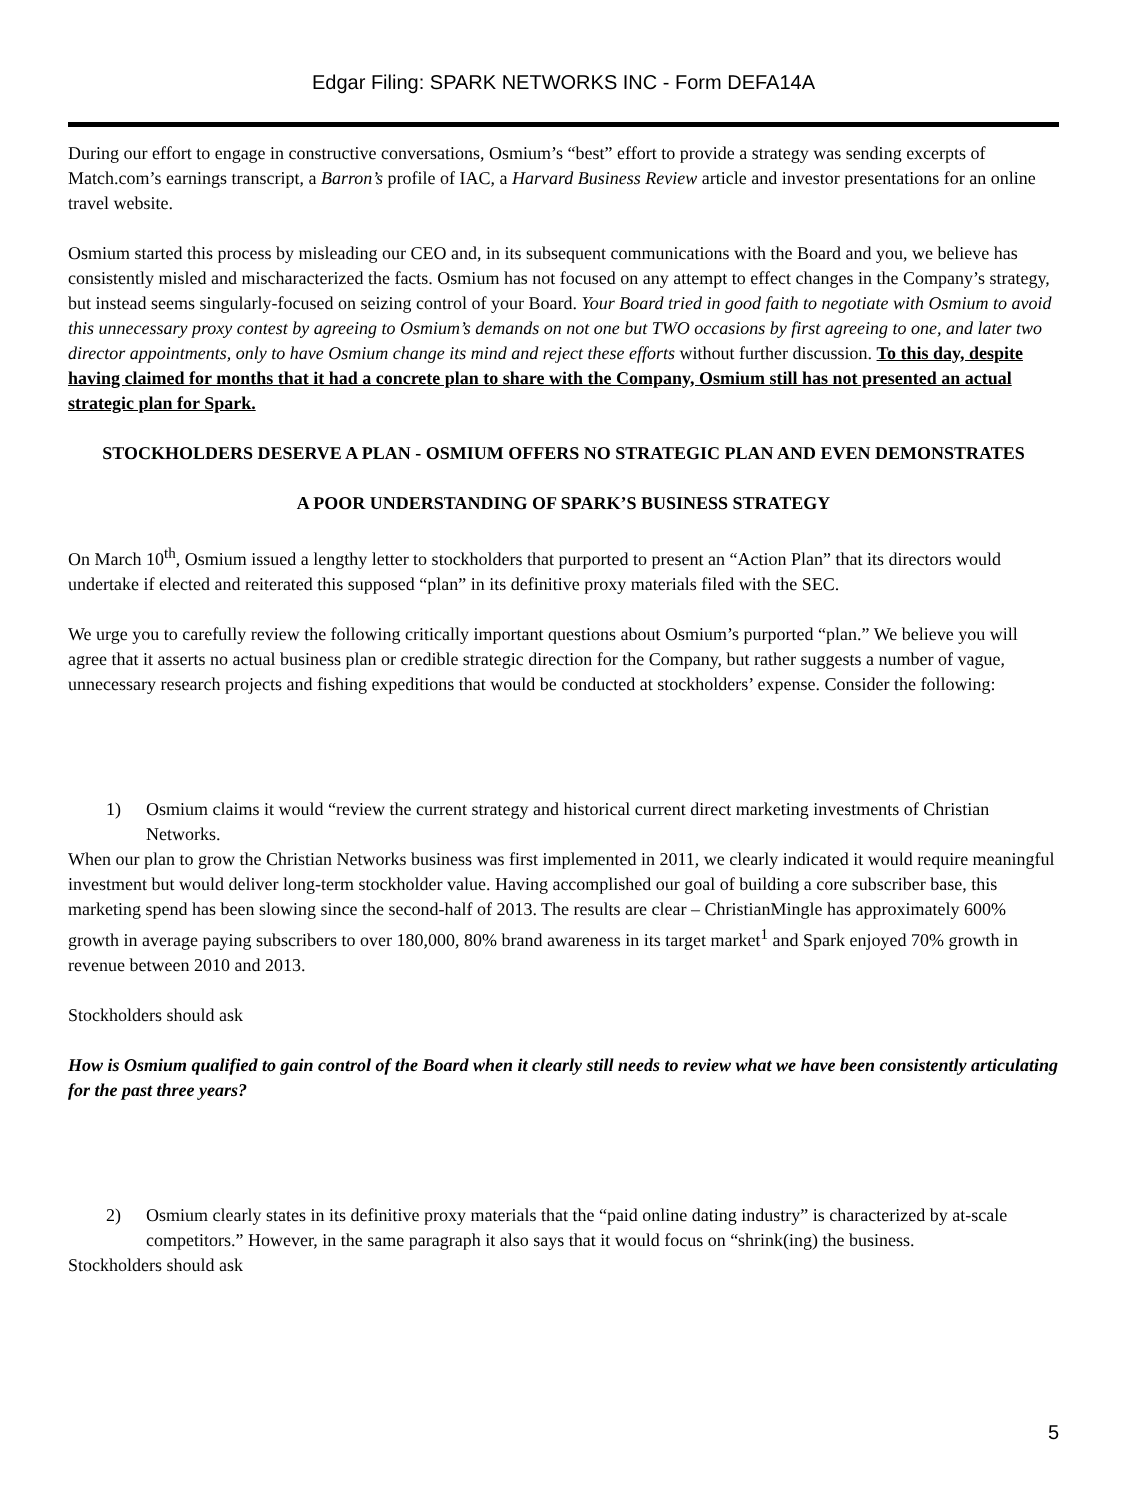Edgar Filing: SPARK NETWORKS INC - Form DEFA14A
During our effort to engage in constructive conversations, Osmium’s “best” effort to provide a strategy was sending excerpts of Match.com’s earnings transcript, a Barron’s profile of IAC, a Harvard Business Review article and investor presentations for an online travel website.
Osmium started this process by misleading our CEO and, in its subsequent communications with the Board and you, we believe has consistently misled and mischaracterized the facts. Osmium has not focused on any attempt to effect changes in the Company’s strategy, but instead seems singularly-focused on seizing control of your Board. Your Board tried in good faith to negotiate with Osmium to avoid this unnecessary proxy contest by agreeing to Osmium’s demands on not one but TWO occasions by first agreeing to one, and later two director appointments, only to have Osmium change its mind and reject these efforts without further discussion. To this day, despite having claimed for months that it had a concrete plan to share with the Company, Osmium still has not presented an actual strategic plan for Spark.
STOCKHOLDERS DESERVE A PLAN - OSMIUM OFFERS NO STRATEGIC PLAN AND EVEN DEMONSTRATES
A POOR UNDERSTANDING OF SPARK’S BUSINESS STRATEGY
On March 10<sup>th</sup>, Osmium issued a lengthy letter to stockholders that purported to present an “Action Plan” that its directors would undertake if elected and reiterated this supposed “plan” in its definitive proxy materials filed with the SEC.
We urge you to carefully review the following critically important questions about Osmium’s purported “plan.” We believe you will agree that it asserts no actual business plan or credible strategic direction for the Company, but rather suggests a number of vague, unnecessary research projects and fishing expeditions that would be conducted at stockholders’ expense. Consider the following:
1) Osmium claims it would “review the current strategy and historical current direct marketing investments of Christian Networks.
When our plan to grow the Christian Networks business was first implemented in 2011, we clearly indicated it would require meaningful investment but would deliver long-term stockholder value. Having accomplished our goal of building a core subscriber base, this marketing spend has been slowing since the second-half of 2013. The results are clear – ChristianMingle has approximately 600% growth in average paying subscribers to over 180,000, 80% brand awareness in its target market<sup>1</sup> and Spark enjoyed 70% growth in revenue between 2010 and 2013.
Stockholders should ask
How is Osmium qualified to gain control of the Board when it clearly still needs to review what we have been consistently articulating for the past three years?
2) Osmium clearly states in its definitive proxy materials that the “paid online dating industry” is characterized by at-scale competitors.” However, in the same paragraph it also says that it would focus on “shrink(ing) the business.
Stockholders should ask
5